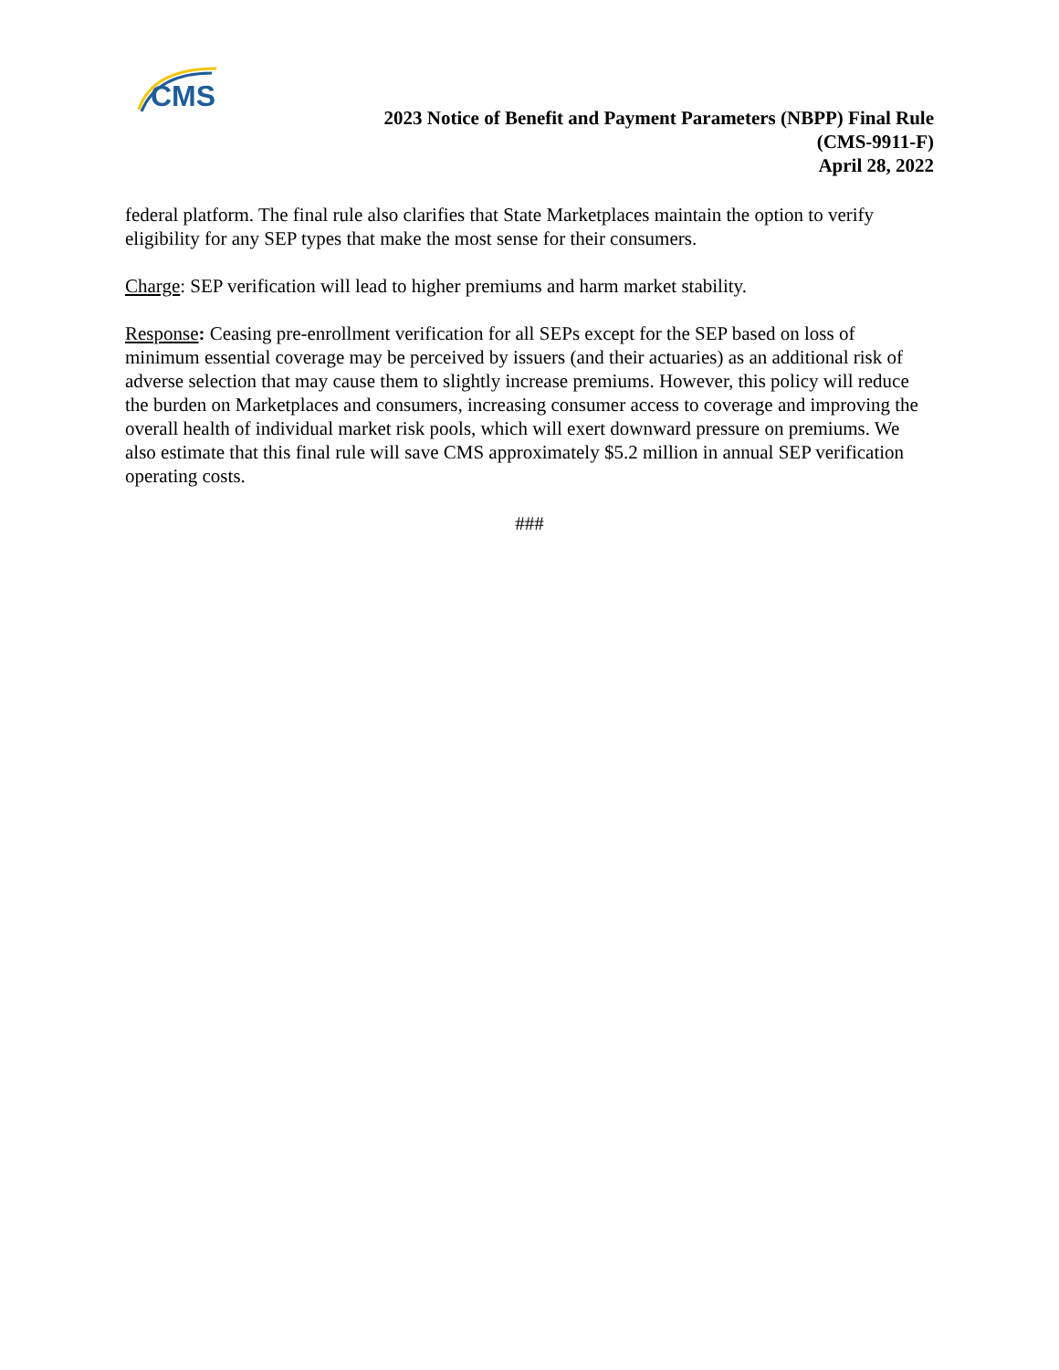CMS
2023 Notice of Benefit and Payment Parameters (NBPP) Final Rule
(CMS-9911-F)
April 28, 2022
federal platform. The final rule also clarifies that State Marketplaces maintain the option to verify eligibility for any SEP types that make the most sense for their consumers.
Charge: SEP verification will lead to higher premiums and harm market stability.
Response: Ceasing pre-enrollment verification for all SEPs except for the SEP based on loss of minimum essential coverage may be perceived by issuers (and their actuaries) as an additional risk of adverse selection that may cause them to slightly increase premiums. However, this policy will reduce the burden on Marketplaces and consumers, increasing consumer access to coverage and improving the overall health of individual market risk pools, which will exert downward pressure on premiums. We also estimate that this final rule will save CMS approximately $5.2 million in annual SEP verification operating costs.
###